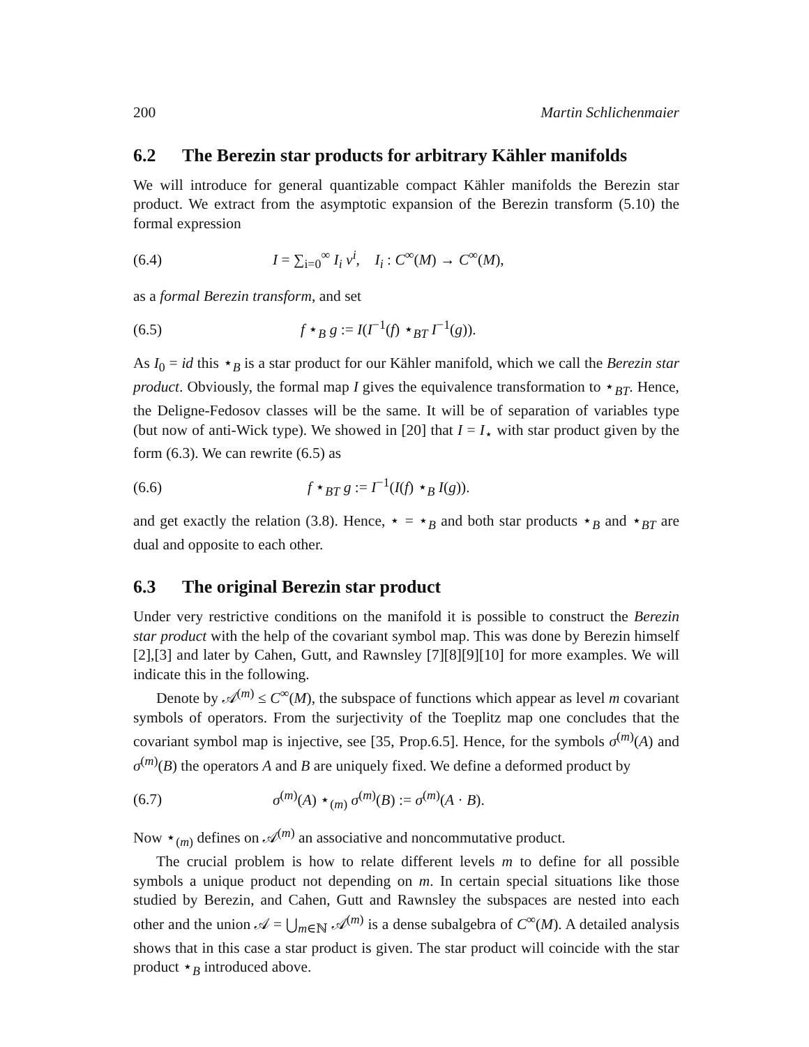200 Martin Schlichenmaier
6.2 The Berezin star products for arbitrary Kähler manifolds
We will introduce for general quantizable compact Kähler manifolds the Berezin star product. We extract from the asymptotic expansion of the Berezin transform (5.10) the formal expression
(6.4) I = ∑<sub>i=0</sub><sup>∞</sup> I<sub>i</sub> ν<sup>i</sup>, I<sub>i</sub> : C<sup>∞</sup>(M) → C<sup>∞</sup>(M),
as a formal Berezin transform, and set
(6.5) f ⋆<sub>B</sub> g := I(I<sup>−1</sup>(f) ⋆<sub>BT</sub> I<sup>−1</sup>(g)).
As I<sub>0</sub> = id this ⋆<sub>B</sub> is a star product for our Kähler manifold, which we call the Berezin star product. Obviously, the formal map I gives the equivalence transformation to ⋆<sub>BT</sub>. Hence, the Deligne-Fedosov classes will be the same. It will be of separation of variables type (but now of anti-Wick type). We showed in [20] that I = I<sub>⋆</sub> with star product given by the form (6.3). We can rewrite (6.5) as
(6.6) f ⋆<sub>BT</sub> g := I<sup>−1</sup>(I(f) ⋆<sub>B</sub> I(g)).
and get exactly the relation (3.8). Hence, ⋆ = ⋆<sub>B</sub> and both star products ⋆<sub>B</sub> and ⋆<sub>BT</sub> are dual and opposite to each other.
6.3 The original Berezin star product
Under very restrictive conditions on the manifold it is possible to construct the Berezin star product with the help of the covariant symbol map. This was done by Berezin himself [2],[3] and later by Cahen, Gutt, and Rawnsley [7][8][9][10] for more examples. We will indicate this in the following.
Denote by 𝒜<sup>(m)</sup> ≤ C<sup>∞</sup>(M), the subspace of functions which appear as level m covariant symbols of operators. From the surjectivity of the Toeplitz map one concludes that the covariant symbol map is injective, see [35, Prop.6.5]. Hence, for the symbols σ<sup>(m)</sup>(A) and σ<sup>(m)</sup>(B) the operators A and B are uniquely fixed. We define a deformed product by
(6.7) σ<sup>(m)</sup>(A) ⋆<sub>(m)</sub> σ<sup>(m)</sup>(B) := σ<sup>(m)</sup>(A · B).
Now ⋆<sub>(m)</sub> defines on 𝒜<sup>(m)</sup> an associative and noncommutative product.
The crucial problem is how to relate different levels m to define for all possible symbols a unique product not depending on m. In certain special situations like those studied by Berezin, and Cahen, Gutt and Rawnsley the subspaces are nested into each other and the union 𝒜 = ⋃<sub>m∈ℕ</sub> 𝒜<sup>(m)</sup> is a dense subalgebra of C<sup>∞</sup>(M). A detailed analysis shows that in this case a star product is given. The star product will coincide with the star product ⋆<sub>B</sub> introduced above.